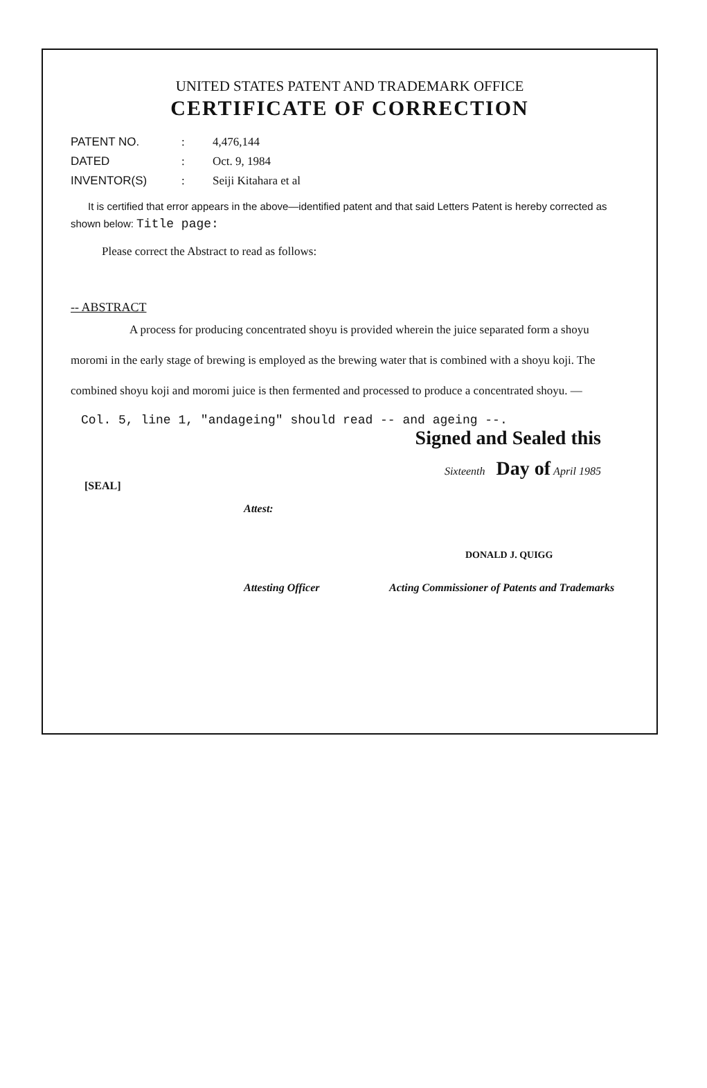UNITED STATES PATENT AND TRADEMARK OFFICE
CERTIFICATE OF CORRECTION
| PATENT NO. | : | 4,476,144 |
| DATED | : | Oct. 9, 1984 |
| INVENTOR(S) | : | Seiji Kitahara et al |
It is certified that error appears in the above—identified patent and that said Letters Patent is hereby corrected as shown below: Title page:
Please correct the Abstract to read as follows:
-- ABSTRACT
A process for producing concentrated shoyu is provided wherein the juice separated form a shoyu moromi in the early stage of brewing is employed as the brewing water that is combined with a shoyu koji. The combined shoyu koji and moromi juice is then fermented and processed to produce a concentrated shoyu. —
Col. 5, line 1, "andageing" should read -- and ageing --.
Signed and Sealed this
Sixteenth Day of April 1985
[SEAL]
Attest:
DONALD J. QUIGG
Attesting Officer Acting Commissioner of Patents and Trademarks